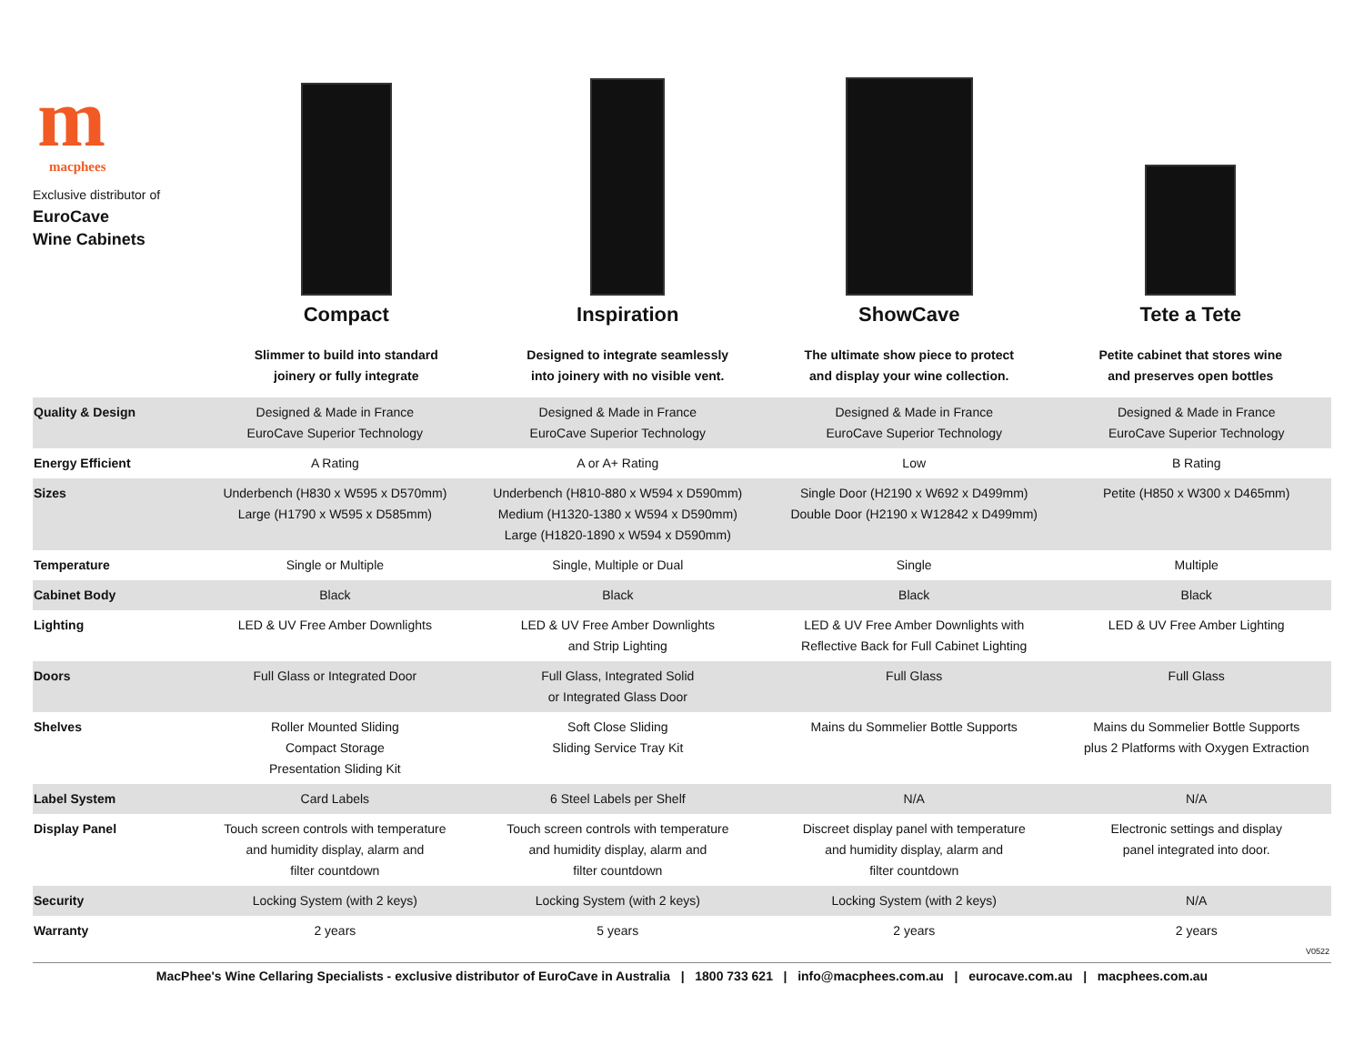m
macphees
Exclusive distributor of
EuroCave
Wine Cabinets
Compact
Slimmer to build into standard
joinery or fully integrate
Inspiration
Designed to integrate seamlessly
into joinery with no visible vent.
ShowCave
The ultimate show piece to protect
and display your wine collection.
Tete a Tete
Petite cabinet that stores wine
and preserves open bottles
| Quality & Design | Designed & Made in France EuroCave Superior Technology | Designed & Made in France EuroCave Superior Technology | Designed & Made in France EuroCave Superior Technology | Designed & Made in France EuroCave Superior Technology |
| Energy Efficient | A Rating | A or A+ Rating | Low | B Rating |
| Sizes | Underbench (H830 x W595 x D570mm) Large (H1790 x W595 x D585mm) | Underbench (H810-880 x W594 x D590mm) Medium (H1320-1380 x W594 x D590mm) Large (H1820-1890 x W594 x D590mm) | Single Door (H2190 x W692 x D499mm) Double Door (H2190 x W12842 x D499mm) | Petite (H850 x W300 x D465mm) |
| Temperature | Single or Multiple | Single, Multiple or Dual | Single | Multiple |
| Cabinet Body | Black | Black | Black | Black |
| Lighting | LED & UV Free Amber Downlights | LED & UV Free Amber Downlights and Strip Lighting | LED & UV Free Amber Downlights with Reflective Back for Full Cabinet Lighting | LED & UV Free Amber Lighting |
| Doors | Full Glass or Integrated Door | Full Glass, Integrated Solid or Integrated Glass Door | Full Glass | Full Glass |
| Shelves | Roller Mounted Sliding Compact Storage Presentation Sliding Kit | Soft Close Sliding Sliding Service Tray Kit | Mains du Sommelier Bottle Supports | Mains du Sommelier Bottle Supports plus 2 Platforms with Oxygen Extraction |
| Label System | Card Labels | 6 Steel Labels per Shelf | N/A | N/A |
| Display Panel | Touch screen controls with temperature and humidity display, alarm and filter countdown | Touch screen controls with temperature and humidity display, alarm and filter countdown | Discreet display panel with temperature and humidity display, alarm and filter countdown | Electronic settings and display panel integrated into door. |
| Security | Locking System (with 2 keys) | Locking System (with 2 keys) | Locking System (with 2 keys) | N/A |
| Warranty | 2 years | 5 years | 2 years | 2 years |
V0522
MacPhee's Wine Cellaring Specialists - exclusive distributor of EuroCave in Australia | 1800 733 621 | info@macphees.com.au | eurocave.com.au | macphees.com.au